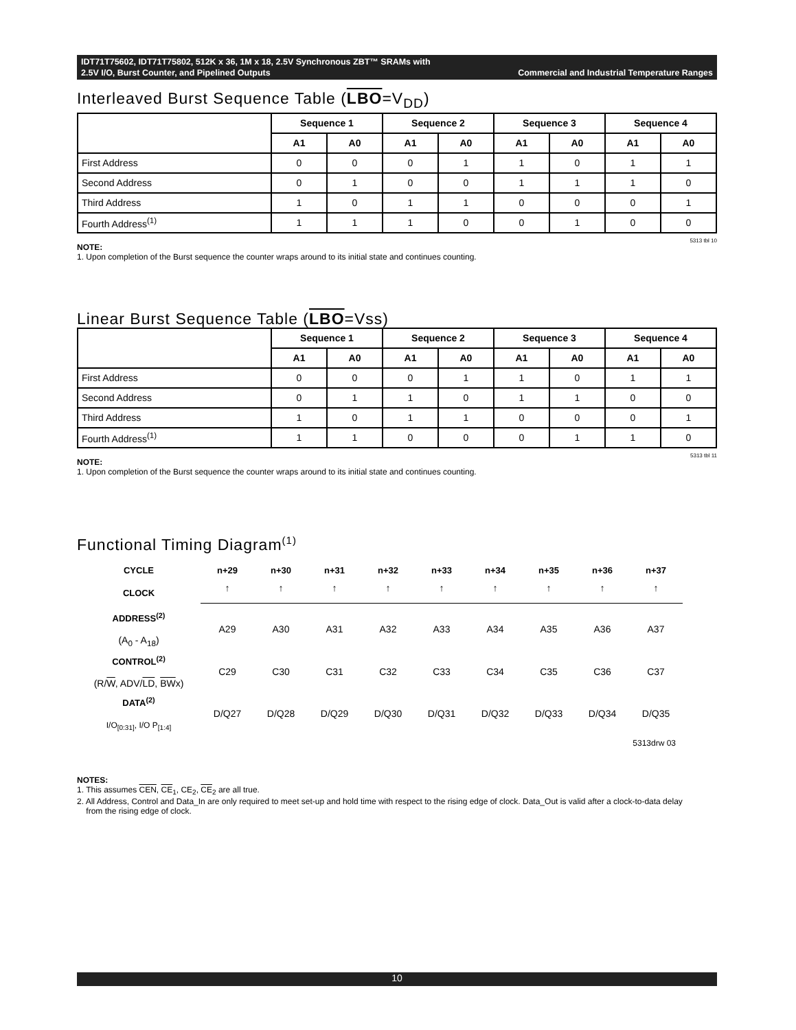IDT71T75602, IDT71T75802, 512K x 36, 1M x 18, 2.5V Synchronous ZBT™ SRAMs with
2.5V I/O, Burst Counter, and Pipelined Outputs Commercial and Industrial Temperature Ranges
Interleaved Burst Sequence Table (LBO=V<sub>DD</sub>)
| | Sequence 1 | | Sequence 2 | | Sequence 3 | | Sequence 4 | |
| --- | --- | --- | --- | --- | --- | --- | --- | --- |
| | A1 | A0 | A1 | A0 | A1 | A0 | A1 | A0 |
| First Address | 0 | 0 | 0 | 1 | 1 | 0 | 1 | 1 |
| Second Address | 0 | 1 | 0 | 0 | 1 | 1 | 1 | 0 |
| Third Address | 1 | 0 | 1 | 1 | 0 | 0 | 0 | 1 |
| Fourth Address<sup>(1)</sup> | 1 | 1 | 1 | 0 | 0 | 1 | 0 | 0 |
5313 tbl 10
NOTE:
1. Upon completion of the Burst sequence the counter wraps around to its initial state and continues counting.
Linear Burst Sequence Table (LBO=Vss)
| | Sequence 1 | | Sequence 2 | | Sequence 3 | | Sequence 4 | |
| --- | --- | --- | --- | --- | --- | --- | --- | --- |
| | A1 | A0 | A1 | A0 | A1 | A0 | A1 | A0 |
| First Address | 0 | 0 | 0 | 1 | 1 | 0 | 1 | 1 |
| Second Address | 0 | 1 | 1 | 0 | 1 | 1 | 0 | 0 |
| Third Address | 1 | 0 | 1 | 1 | 0 | 0 | 0 | 1 |
| Fourth Address<sup>(1)</sup> | 1 | 1 | 0 | 0 | 0 | 1 | 1 | 0 |
5313 tbl 11
NOTE:
1. Upon completion of the Burst sequence the counter wraps around to its initial state and continues counting.
Functional Timing Diagram<sup>(1)</sup>
CYCLE
n+29
n+30
n+31
n+32
n+33
n+34
n+35
n+36
n+37
CLOCK
↑
↑
↑
↑
↑
↑
↑
↑
↑
ADDRESS<sup>(2)</sup>
(A<sub>0</sub> - A<sub>18</sub>)
A29
A30
A31
A32
A33
A34
A35
A36
A37
CONTROL<sup>(2)</sup>
(R/W, ADV/LD, BWx)
C29
C30
C31
C32
C33
C34
C35
C36
C37
DATA<sup>(2)</sup>
I/O<sub>[0:31]</sub>, I/O P<sub>[1:4]</sub>
D/Q27
D/Q28
D/Q29
D/Q30
D/Q31
D/Q32
D/Q33
D/Q34
D/Q35
5313drw 03
NOTES:
1. This assumes CEN, CE<sub>1</sub>, CE<sub>2</sub>, CE<sub>2</sub> are all true.
2. All Address, Control and Data_In are only required to meet set-up and hold time with respect to the rising edge of clock. Data_Out is valid after a clock-to-data delay
from the rising edge of clock.
10